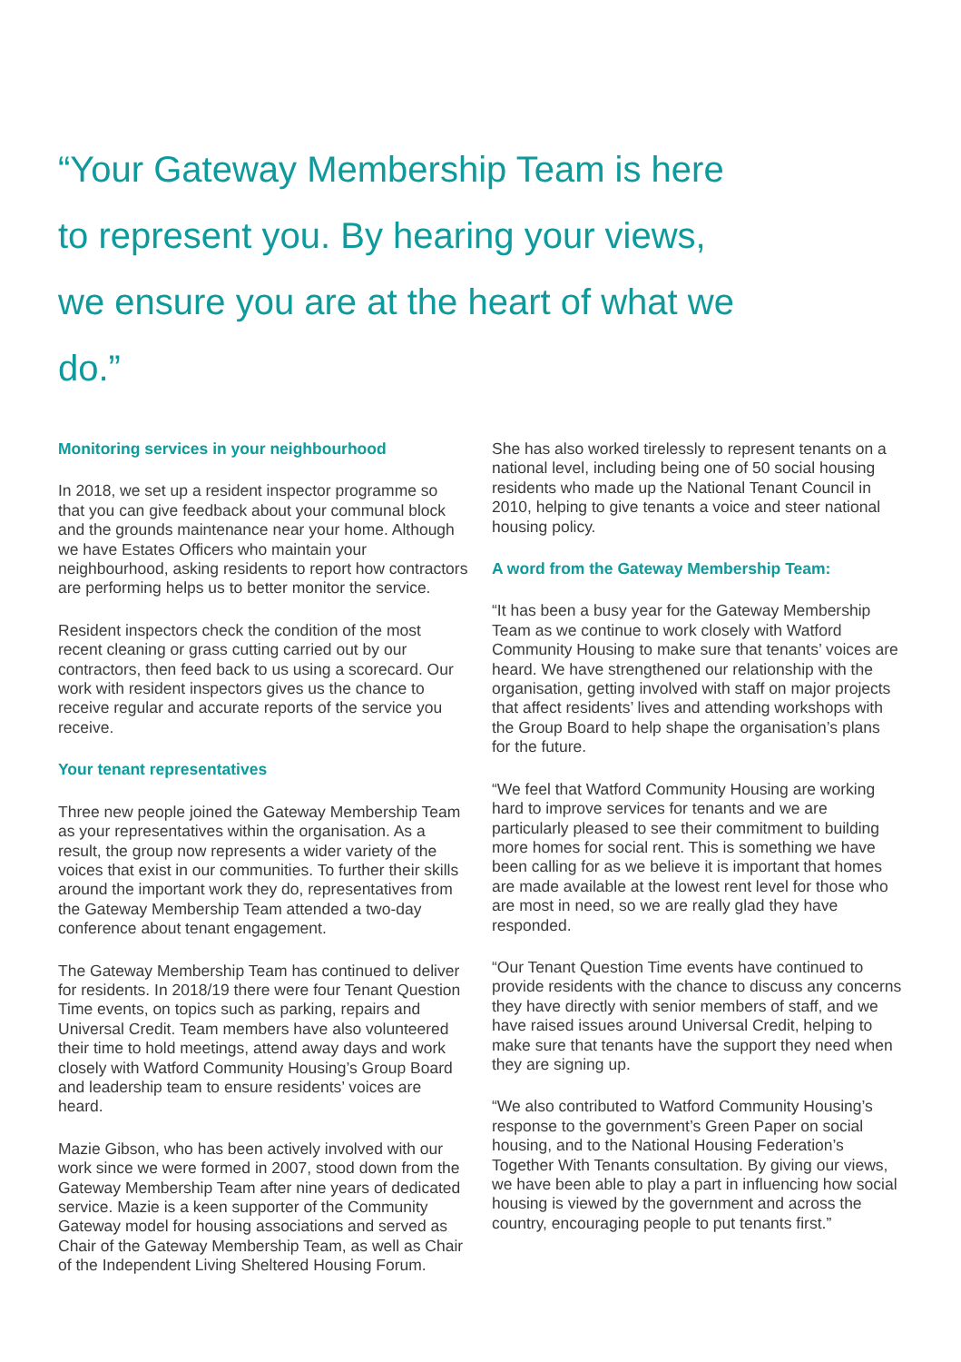“Your Gateway Membership Team is here to represent you. By hearing your views, we ensure you are at the heart of what we do.”
Monitoring services in your neighbourhood
In 2018, we set up a resident inspector programme so that you can give feedback about your communal block and the grounds maintenance near your home. Although we have Estates Officers who maintain your neighbourhood, asking residents to report how contractors are performing helps us to better monitor the service.
Resident inspectors check the condition of the most recent cleaning or grass cutting carried out by our contractors, then feed back to us using a scorecard. Our work with resident inspectors gives us the chance to receive regular and accurate reports of the service you receive.
Your tenant representatives
Three new people joined the Gateway Membership Team as your representatives within the organisation. As a result, the group now represents a wider variety of the voices that exist in our communities. To further their skills around the important work they do, representatives from the Gateway Membership Team attended a two-day conference about tenant engagement.
The Gateway Membership Team has continued to deliver for residents. In 2018/19 there were four Tenant Question Time events, on topics such as parking, repairs and Universal Credit. Team members have also volunteered their time to hold meetings, attend away days and work closely with Watford Community Housing’s Group Board and leadership team to ensure residents’ voices are heard.
Mazie Gibson, who has been actively involved with our work since we were formed in 2007, stood down from the Gateway Membership Team after nine years of dedicated service. Mazie is a keen supporter of the Community Gateway model for housing associations and served as Chair of the Gateway Membership Team, as well as Chair of the Independent Living Sheltered Housing Forum.
She has also worked tirelessly to represent tenants on a national level, including being one of 50 social housing residents who made up the National Tenant Council in 2010, helping to give tenants a voice and steer national housing policy.
A word from the Gateway Membership Team:
“It has been a busy year for the Gateway Membership Team as we continue to work closely with Watford Community Housing to make sure that tenants’ voices are heard. We have strengthened our relationship with the organisation, getting involved with staff on major projects that affect residents’ lives and attending workshops with the Group Board to help shape the organisation’s plans for the future.
“We feel that Watford Community Housing are working hard to improve services for tenants and we are particularly pleased to see their commitment to building more homes for social rent. This is something we have been calling for as we believe it is important that homes are made available at the lowest rent level for those who are most in need, so we are really glad they have responded.
“Our Tenant Question Time events have continued to provide residents with the chance to discuss any concerns they have directly with senior members of staff, and we have raised issues around Universal Credit, helping to make sure that tenants have the support they need when they are signing up.
“We also contributed to Watford Community Housing’s response to the government’s Green Paper on social housing, and to the National Housing Federation’s Together With Tenants consultation. By giving our views, we have been able to play a part in influencing how social housing is viewed by the government and across the country, encouraging people to put tenants first.”